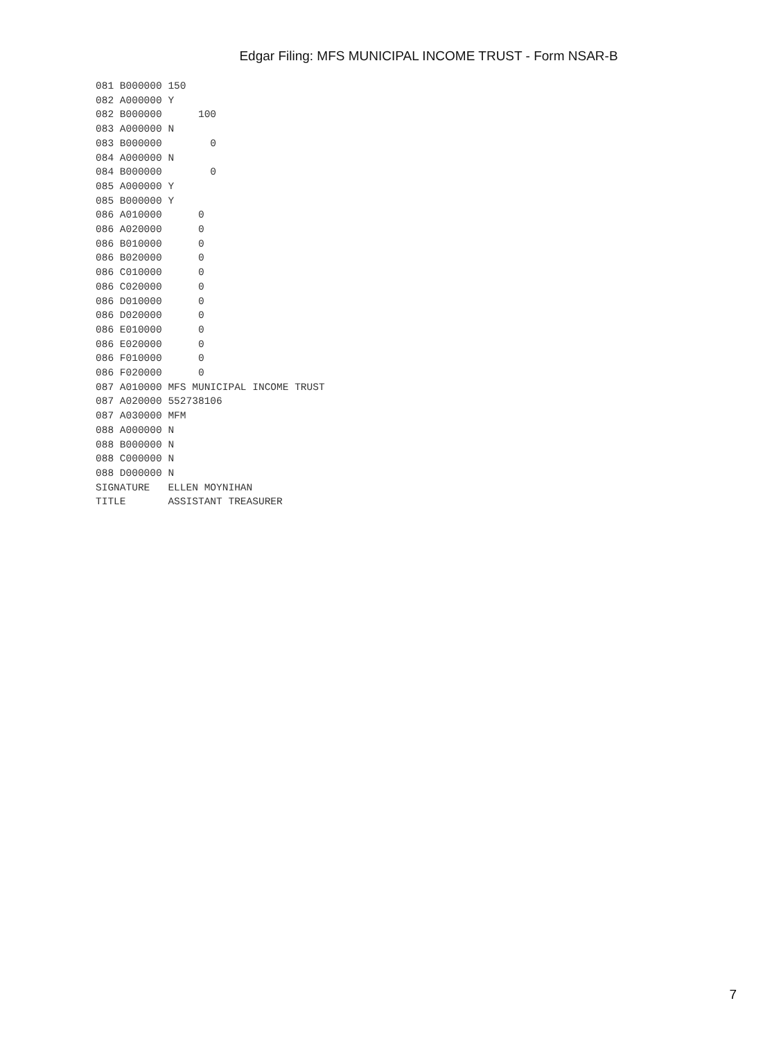Edgar Filing: MFS MUNICIPAL INCOME TRUST - Form NSAR-B
081 B000000 150
082 A000000 Y
082 B000000      100
083 A000000 N
083 B000000        0
084 A000000 N
084 B000000        0
085 A000000 Y
085 B000000 Y
086 A010000      0
086 A020000      0
086 B010000      0
086 B020000      0
086 C010000      0
086 C020000      0
086 D010000      0
086 D020000      0
086 E010000      0
086 E020000      0
086 F010000      0
086 F020000      0
087 A010000 MFS MUNICIPAL INCOME TRUST
087 A020000 552738106
087 A030000 MFM
088 A000000 N
088 B000000 N
088 C000000 N
088 D000000 N
SIGNATURE   ELLEN MOYNIHAN
TITLE       ASSISTANT TREASURER
7